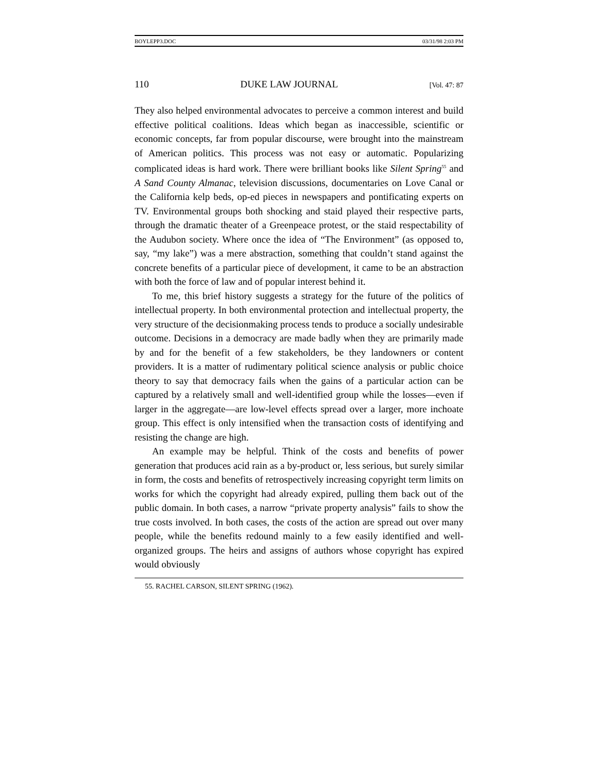BOYLEPP3.DOC 03/31/98 2:03 PM
110 DUKE LAW JOURNAL [Vol. 47: 87
They also helped environmental advocates to perceive a common interest and build effective political coalitions. Ideas which began as inaccessible, scientific or economic concepts, far from popular discourse, were brought into the mainstream of American politics. This process was not easy or automatic. Popularizing complicated ideas is hard work. There were brilliant books like Silent Spring<sup>55</sup> and A Sand County Almanac, television discussions, documentaries on Love Canal or the California kelp beds, op-ed pieces in newspapers and pontificating experts on TV. Environmental groups both shocking and staid played their respective parts, through the dramatic theater of a Greenpeace protest, or the staid respectability of the Audubon society. Where once the idea of “The Environment” (as opposed to, say, “my lake”) was a mere abstraction, something that couldn’t stand against the concrete benefits of a particular piece of development, it came to be an abstraction with both the force of law and of popular interest behind it.
To me, this brief history suggests a strategy for the future of the politics of intellectual property. In both environmental protection and intellectual property, the very structure of the decisionmaking process tends to produce a socially undesirable outcome. Decisions in a democracy are made badly when they are primarily made by and for the benefit of a few stakeholders, be they landowners or content providers. It is a matter of rudimentary political science analysis or public choice theory to say that democracy fails when the gains of a particular action can be captured by a relatively small and well-identified group while the losses—even if larger in the aggregate—are low-level effects spread over a larger, more inchoate group. This effect is only intensified when the transaction costs of identifying and resisting the change are high.
An example may be helpful. Think of the costs and benefits of power generation that produces acid rain as a by-product or, less serious, but surely similar in form, the costs and benefits of retrospectively increasing copyright term limits on works for which the copyright had already expired, pulling them back out of the public domain. In both cases, a narrow “private property analysis” fails to show the true costs involved. In both cases, the costs of the action are spread out over many people, while the benefits redound mainly to a few easily identified and well-organized groups. The heirs and assigns of authors whose copyright has expired would obviously
55. RACHEL CARSON, SILENT SPRING (1962).